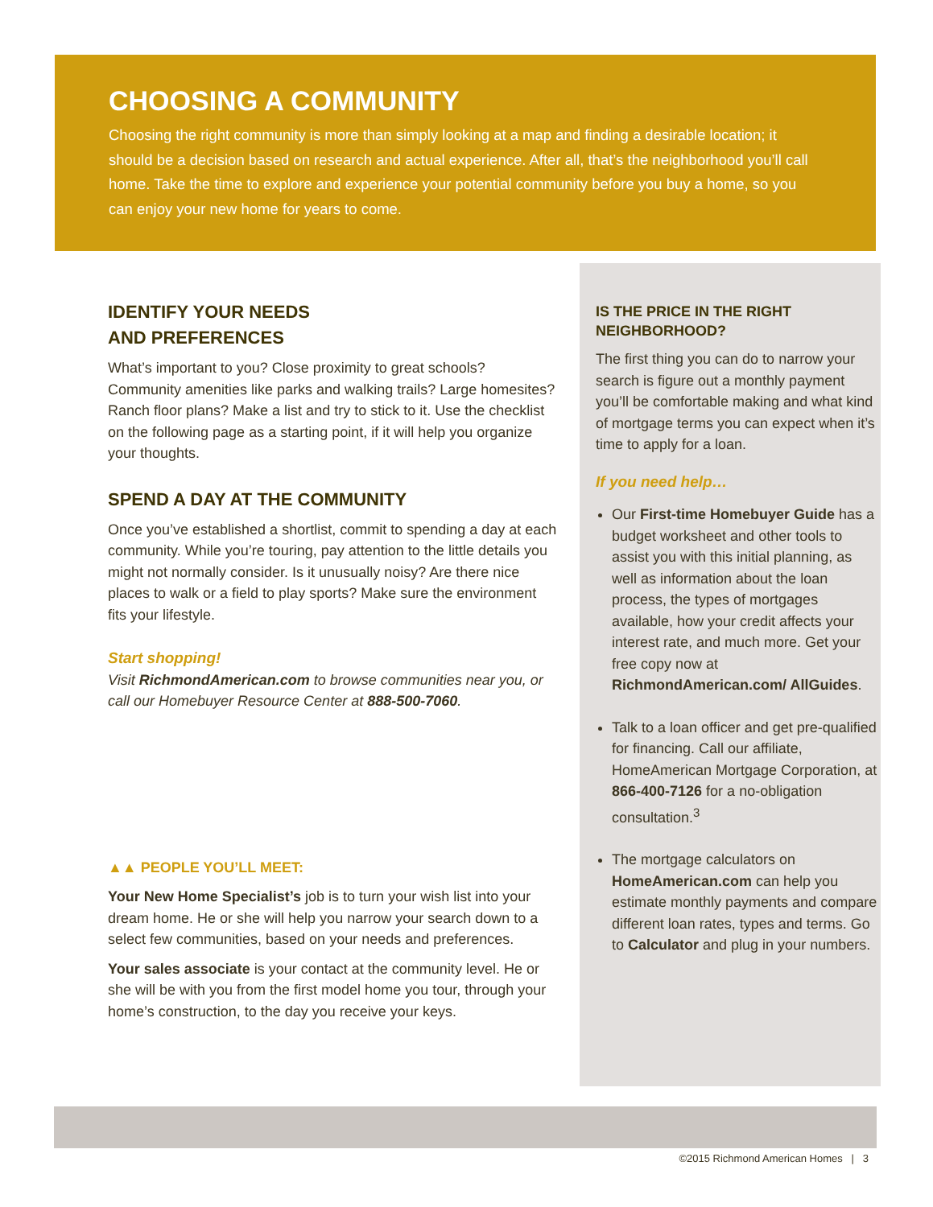CHOOSING A COMMUNITY
Choosing the right community is more than simply looking at a map and finding a desirable location; it should be a decision based on research and actual experience. After all, that’s the neighborhood you’ll call home. Take the time to explore and experience your potential community before you buy a home, so you can enjoy your new home for years to come.
IDENTIFY YOUR NEEDS
AND PREFERENCES
What’s important to you? Close proximity to great schools? Community amenities like parks and walking trails? Large homesites? Ranch floor plans? Make a list and try to stick to it. Use the checklist on the following page as a starting point, if it will help you organize your thoughts.
SPEND A DAY AT THE COMMUNITY
Once you’ve established a shortlist, commit to spending a day at each community. While you’re touring, pay attention to the little details you might not normally consider. Is it unusually noisy? Are there nice places to walk or a field to play sports? Make sure the environment fits your lifestyle.
Start shopping!
Visit RichmondAmerican.com to browse communities near you, or call our Homebuyer Resource Center at 888-500-7060.
▲▲ PEOPLE YOU’LL MEET:
Your New Home Specialist’s job is to turn your wish list into your dream home. He or she will help you narrow your search down to a select few communities, based on your needs and preferences.
Your sales associate is your contact at the community level. He or she will be with you from the first model home you tour, through your home’s construction, to the day you receive your keys.
IS THE PRICE IN THE RIGHT NEIGHBORHOOD?
The first thing you can do to narrow your search is figure out a monthly payment you’ll be comfortable making and what kind of mortgage terms you can expect when it’s time to apply for a loan.
If you need help…
Our First-time Homebuyer Guide has a budget worksheet and other tools to assist you with this initial planning, as well as information about the loan process, the types of mortgages available, how your credit affects your interest rate, and much more. Get your free copy now at RichmondAmerican.com/ AllGuides.
Talk to a loan officer and get pre-qualified for financing. Call our affiliate, HomeAmerican Mortgage Corporation, at 866-400-7126 for a no-obligation consultation.<sup>3</sup>
The mortgage calculators on HomeAmerican.com can help you estimate monthly payments and compare different loan rates, types and terms. Go to Calculator and plug in your numbers.
©2015 Richmond American Homes | 3